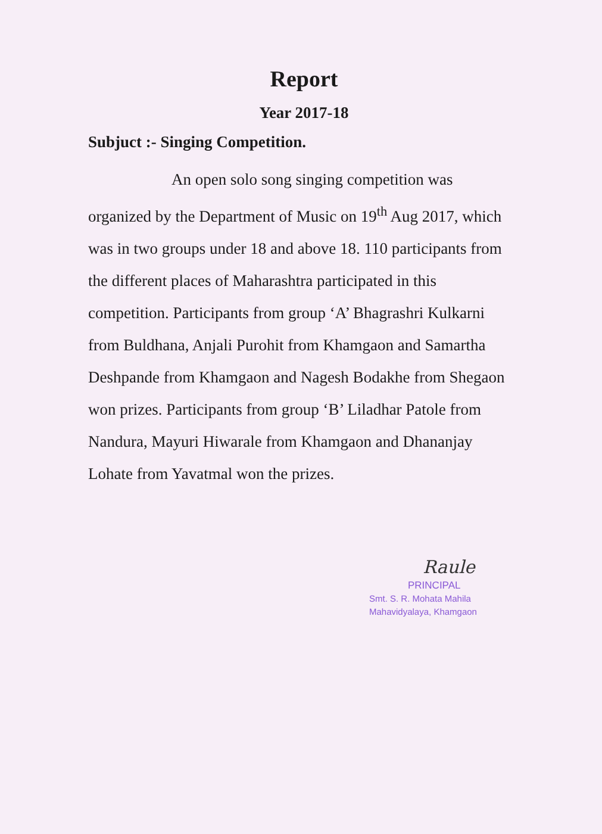Report
Year 2017-18
Subjuct :- Singing Competition.
An open solo song singing competition was organized by the Department of Music on 19<sup>th</sup> Aug 2017, which was in two groups under 18 and above 18. 110 participants from the different places of Maharashtra participated in this competition. Participants from group ‘A’ Bhagrashri Kulkarni from Buldhana, Anjali Purohit from Khamgaon and Samartha Deshpande from Khamgaon and Nagesh Bodakhe from Shegaon won prizes. Participants from group ‘B’ Liladhar Patole from Nandura, Mayuri Hiwarale from Khamgaon and Dhananjay Lohate from Yavatmal won the prizes.
Raule
PRINCIPAL
Smt. S. R. Mohata Mahila
Mahavidyalaya, Khamgaon